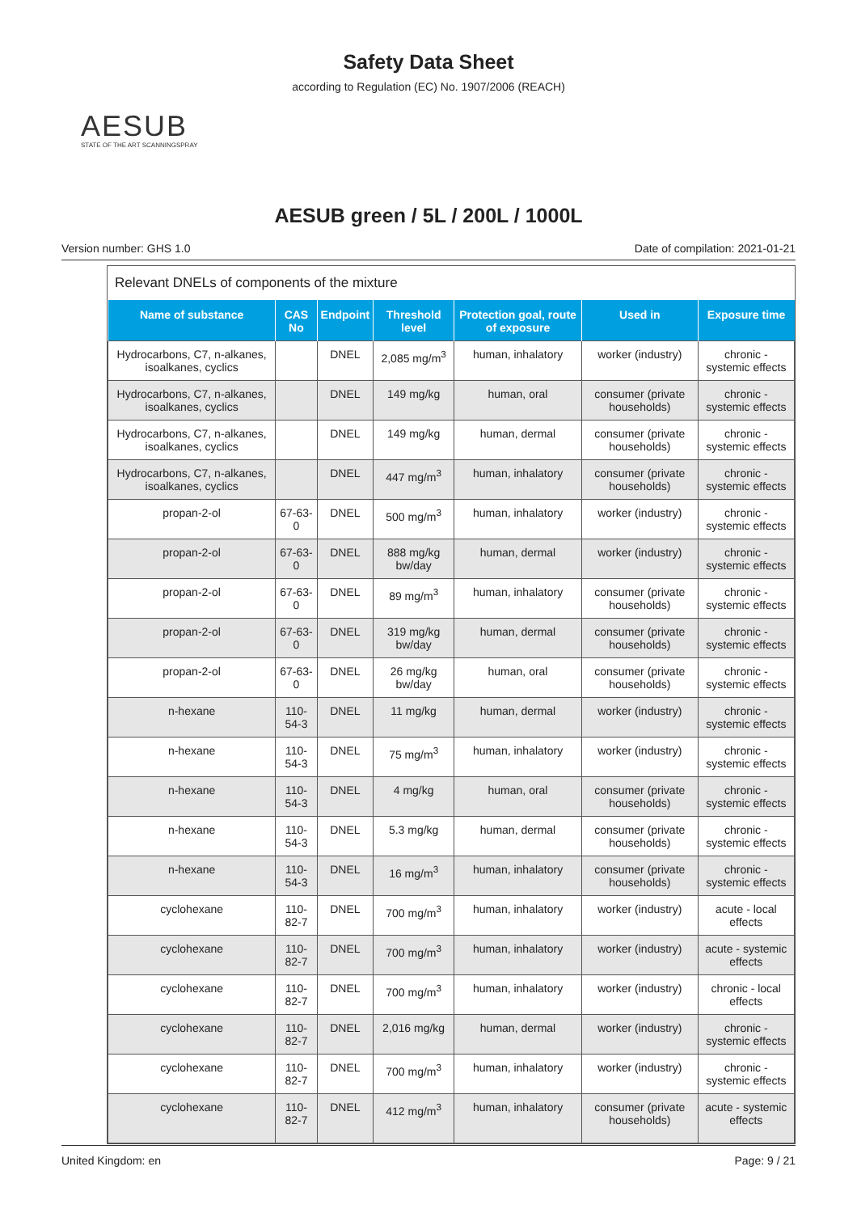Safety Data Sheet
according to Regulation (EC) No. 1907/2006 (REACH)
AESUB
STATE OF THE ART SCANNINGSPRAY
AESUB green / 5L / 200L / 1000L
Version number: GHS 1.0 Date of compilation: 2021-01-21
Relevant DNELs of components of the mixture
| Name of substance | CAS No | Endpoint | Threshold level | Protection goal, route of exposure | Used in | Exposure time |
| --- | --- | --- | --- | --- | --- | --- |
| Hydrocarbons, C7, n-alkanes, isoalkanes, cyclics | | DNEL | 2,085 mg/m<sup>3</sup> | human, inhalatory | worker (industry) | chronic - systemic effects |
| Hydrocarbons, C7, n-alkanes, isoalkanes, cyclics | | DNEL | 149 mg/kg | human, oral | consumer (private households) | chronic - systemic effects |
| Hydrocarbons, C7, n-alkanes, isoalkanes, cyclics | | DNEL | 149 mg/kg | human, dermal | consumer (private households) | chronic - systemic effects |
| Hydrocarbons, C7, n-alkanes, isoalkanes, cyclics | | DNEL | 447 mg/m<sup>3</sup> | human, inhalatory | consumer (private households) | chronic - systemic effects |
| propan-2-ol | 67-63-0 | DNEL | 500 mg/m<sup>3</sup> | human, inhalatory | worker (industry) | chronic - systemic effects |
| propan-2-ol | 67-63-0 | DNEL | 888 mg/kg bw/day | human, dermal | worker (industry) | chronic - systemic effects |
| propan-2-ol | 67-63-0 | DNEL | 89 mg/m<sup>3</sup> | human, inhalatory | consumer (private households) | chronic - systemic effects |
| propan-2-ol | 67-63-0 | DNEL | 319 mg/kg bw/day | human, dermal | consumer (private households) | chronic - systemic effects |
| propan-2-ol | 67-63-0 | DNEL | 26 mg/kg bw/day | human, oral | consumer (private households) | chronic - systemic effects |
| n-hexane | 110-54-3 | DNEL | 11 mg/kg | human, dermal | worker (industry) | chronic - systemic effects |
| n-hexane | 110-54-3 | DNEL | 75 mg/m<sup>3</sup> | human, inhalatory | worker (industry) | chronic - systemic effects |
| n-hexane | 110-54-3 | DNEL | 4 mg/kg | human, oral | consumer (private households) | chronic - systemic effects |
| n-hexane | 110-54-3 | DNEL | 5.3 mg/kg | human, dermal | consumer (private households) | chronic - systemic effects |
| n-hexane | 110-54-3 | DNEL | 16 mg/m<sup>3</sup> | human, inhalatory | consumer (private households) | chronic - systemic effects |
| cyclohexane | 110-82-7 | DNEL | 700 mg/m<sup>3</sup> | human, inhalatory | worker (industry) | acute - local effects |
| cyclohexane | 110-82-7 | DNEL | 700 mg/m<sup>3</sup> | human, inhalatory | worker (industry) | acute - systemic effects |
| cyclohexane | 110-82-7 | DNEL | 700 mg/m<sup>3</sup> | human, inhalatory | worker (industry) | chronic - local effects |
| cyclohexane | 110-82-7 | DNEL | 2,016 mg/kg | human, dermal | worker (industry) | chronic - systemic effects |
| cyclohexane | 110-82-7 | DNEL | 700 mg/m<sup>3</sup> | human, inhalatory | worker (industry) | chronic - systemic effects |
| cyclohexane | 110-82-7 | DNEL | 412 mg/m<sup>3</sup> | human, inhalatory | consumer (private households) | acute - systemic effects |
United Kingdom: en Page: 9 / 21